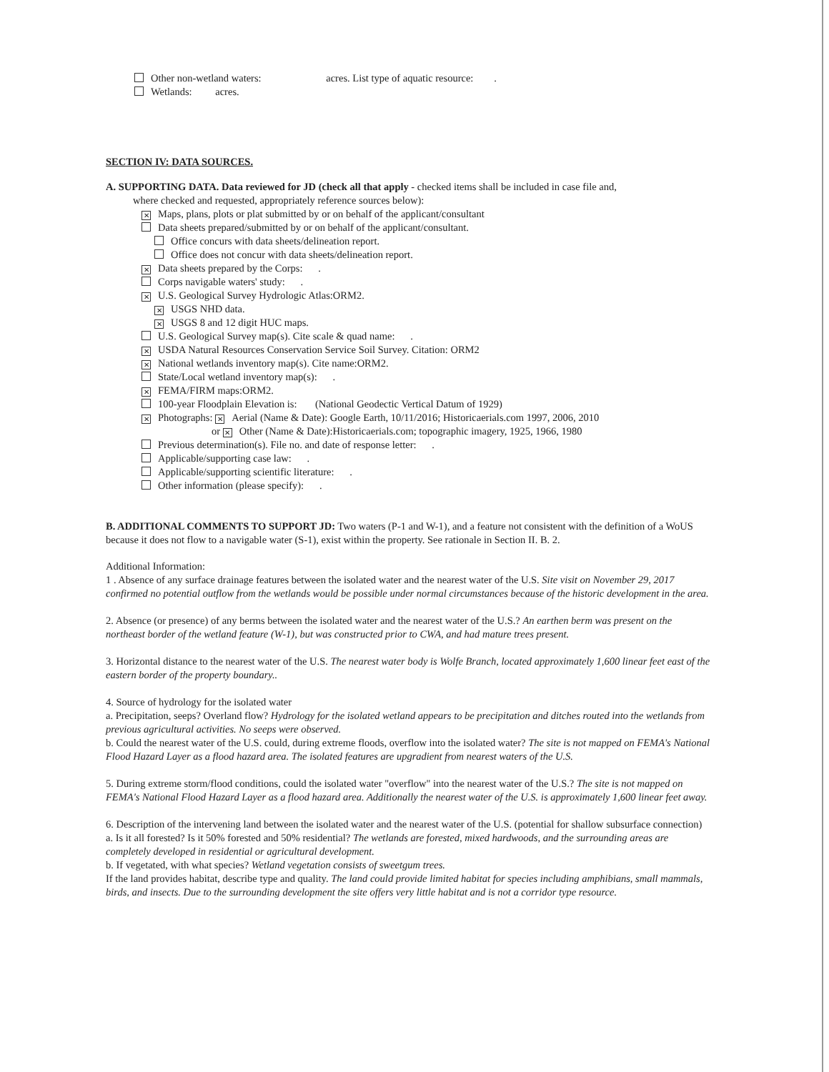Other non-wetland waters: acres. List type of aquatic resource: .
Wetlands: acres.
SECTION IV: DATA SOURCES.
A. SUPPORTING DATA. Data reviewed for JD (check all that apply - checked items shall be included in case file and,
where checked and requested, appropriately reference sources below):
✕ Maps, plans, plots or plat submitted by or on behalf of the applicant/consultant
Data sheets prepared/submitted by or on behalf of the applicant/consultant.
Office concurs with data sheets/delineation report.
Office does not concur with data sheets/delineation report.
✕ Data sheets prepared by the Corps: .
Corps navigable waters' study: .
✕ U.S. Geological Survey Hydrologic Atlas:ORM2.
✕ USGS NHD data.
✕ USGS 8 and 12 digit HUC maps.
U.S. Geological Survey map(s). Cite scale & quad name: .
✕ USDA Natural Resources Conservation Service Soil Survey. Citation: ORM2
✕ National wetlands inventory map(s). Cite name:ORM2.
State/Local wetland inventory map(s): .
✕ FEMA/FIRM maps:ORM2.
100-year Floodplain Elevation is: (National Geodectic Vertical Datum of 1929)
✕ Photographs: ✕ Aerial (Name & Date): Google Earth, 10/11/2016; Historicaerials.com 1997, 2006, 2010
or ✕ Other (Name & Date):Historicaerials.com; topographic imagery, 1925, 1966, 1980
Previous determination(s). File no. and date of response letter: .
Applicable/supporting case law: .
Applicable/supporting scientific literature: .
Other information (please specify): .
B. ADDITIONAL COMMENTS TO SUPPORT JD: Two waters (P-1 and W-1), and a feature not consistent with the definition of a WoUS because it does not flow to a navigable water (S-1), exist within the property. See rationale in Section II. B. 2.
Additional Information:
1 . Absence of any surface drainage features between the isolated water and the nearest water of the U.S. Site visit on November 29, 2017 confirmed no potential outflow from the wetlands would be possible under normal circumstances because of the historic development in the area.
2. Absence (or presence) of any berms between the isolated water and the nearest water of the U.S.? An earthen berm was present on the northeast border of the wetland feature (W-1), but was constructed prior to CWA, and had mature trees present.
3. Horizontal distance to the nearest water of the U.S. The nearest water body is Wolfe Branch, located approximately 1,600 linear feet east of the eastern border of the property boundary..
4. Source of hydrology for the isolated water
a. Precipitation, seeps? Overland flow? Hydrology for the isolated wetland appears to be precipitation and ditches routed into the wetlands from previous agricultural activities. No seeps were observed.
b. Could the nearest water of the U.S. could, during extreme floods, overflow into the isolated water? The site is not mapped on FEMA's National Flood Hazard Layer as a flood hazard area. The isolated features are upgradient from nearest waters of the U.S.
5. During extreme storm/flood conditions, could the isolated water "overflow" into the nearest water of the U.S.? The site is not mapped on FEMA's National Flood Hazard Layer as a flood hazard area. Additionally the nearest water of the U.S. is approximately 1,600 linear feet away.
6. Description of the intervening land between the isolated water and the nearest water of the U.S. (potential for shallow subsurface connection)
a. Is it all forested? Is it 50% forested and 50% residential? The wetlands are forested, mixed hardwoods, and the surrounding areas are completely developed in residential or agricultural development.
b. If vegetated, with what species? Wetland vegetation consists of sweetgum trees.
If the land provides habitat, describe type and quality. The land could provide limited habitat for species including amphibians, small mammals, birds, and insects. Due to the surrounding development the site offers very little habitat and is not a corridor type resource.